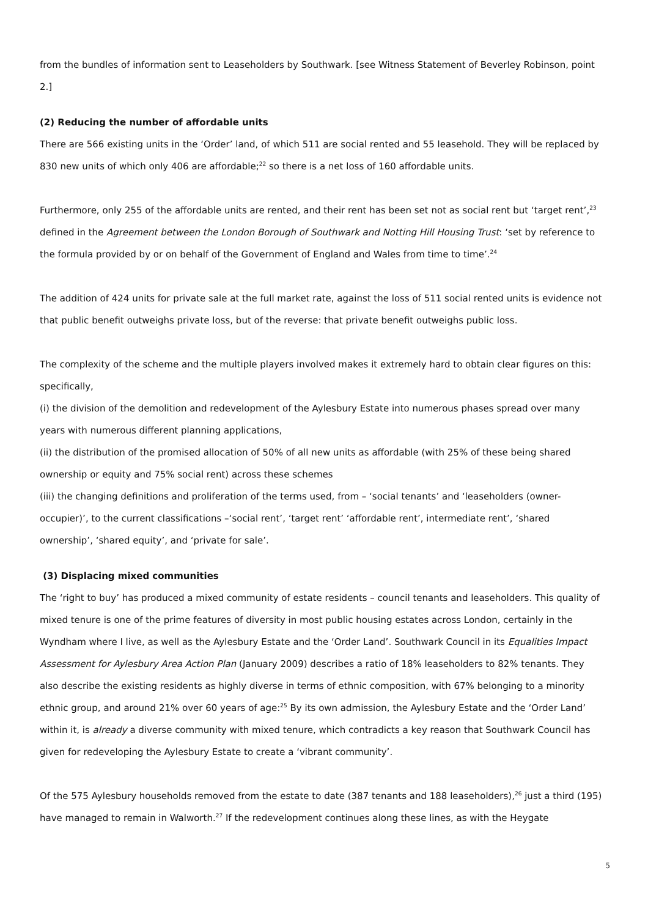from the bundles of information sent to Leaseholders by Southwark. [see Witness Statement of Beverley Robinson, point 2.]
(2) Reducing the number of affordable units
There are 566 existing units in the ‘Order’ land, of which 511 are social rented and 55 leasehold. They will be replaced by 830 new units of which only 406 are affordable;<sup>22</sup> so there is a net loss of 160 affordable units.
Furthermore, only 255 of the affordable units are rented, and their rent has been set not as social rent but ‘target rent’,<sup>23</sup> defined in the Agreement between the London Borough of Southwark and Notting Hill Housing Trust: ‘set by reference to the formula provided by or on behalf of the Government of England and Wales from time to time’.<sup>24</sup>
The addition of 424 units for private sale at the full market rate, against the loss of 511 social rented units is evidence not that public benefit outweighs private loss, but of the reverse: that private benefit outweighs public loss.
The complexity of the scheme and the multiple players involved makes it extremely hard to obtain clear figures on this: specifically,
(i) the division of the demolition and redevelopment of the Aylesbury Estate into numerous phases spread over many years with numerous different planning applications,
(ii) the distribution of the promised allocation of 50% of all new units as affordable (with 25% of these being shared ownership or equity and 75% social rent) across these schemes
(iii) the changing definitions and proliferation of the terms used, from – ‘social tenants’ and ‘leaseholders (owner-occupier)’, to the current classifications –‘social rent’, ‘target rent’ ‘affordable rent’, intermediate rent’, ‘shared ownership’, ‘shared equity’, and ‘private for sale’.
(3) Displacing mixed communities
The ‘right to buy’ has produced a mixed community of estate residents – council tenants and leaseholders. This quality of mixed tenure is one of the prime features of diversity in most public housing estates across London, certainly in the Wyndham where I live, as well as the Aylesbury Estate and the ‘Order Land’. Southwark Council in its Equalities Impact Assessment for Aylesbury Area Action Plan (January 2009) describes a ratio of 18% leaseholders to 82% tenants. They also describe the existing residents as highly diverse in terms of ethnic composition, with 67% belonging to a minority ethnic group, and around 21% over 60 years of age:<sup>25</sup> By its own admission, the Aylesbury Estate and the ‘Order Land’ within it, is already a diverse community with mixed tenure, which contradicts a key reason that Southwark Council has given for redeveloping the Aylesbury Estate to create a ‘vibrant community’.
Of the 575 Aylesbury households removed from the estate to date (387 tenants and 188 leaseholders),<sup>26</sup> just a third (195) have managed to remain in Walworth.<sup>27</sup> If the redevelopment continues along these lines, as with the Heygate
5